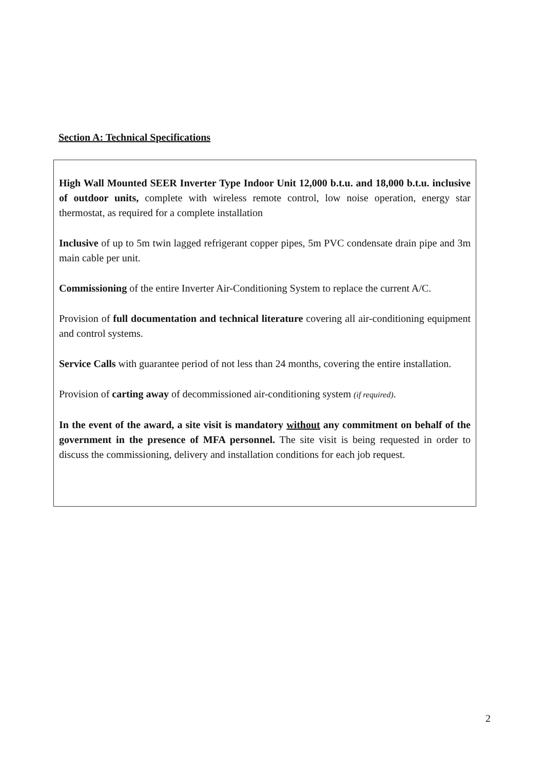Section A: Technical Specifications
High Wall Mounted SEER Inverter Type Indoor Unit 12,000 b.t.u. and 18,000 b.t.u. inclusive of outdoor units, complete with wireless remote control, low noise operation, energy star thermostat, as required for a complete installation
Inclusive of up to 5m twin lagged refrigerant copper pipes, 5m PVC condensate drain pipe and 3m main cable per unit.
Commissioning of the entire Inverter Air-Conditioning System to replace the current A/C.
Provision of full documentation and technical literature covering all air-conditioning equipment and control systems.
Service Calls with guarantee period of not less than 24 months, covering the entire installation.
Provision of carting away of decommissioned air-conditioning system (if required).
In the event of the award, a site visit is mandatory without any commitment on behalf of the government in the presence of MFA personnel. The site visit is being requested in order to discuss the commissioning, delivery and installation conditions for each job request.
2